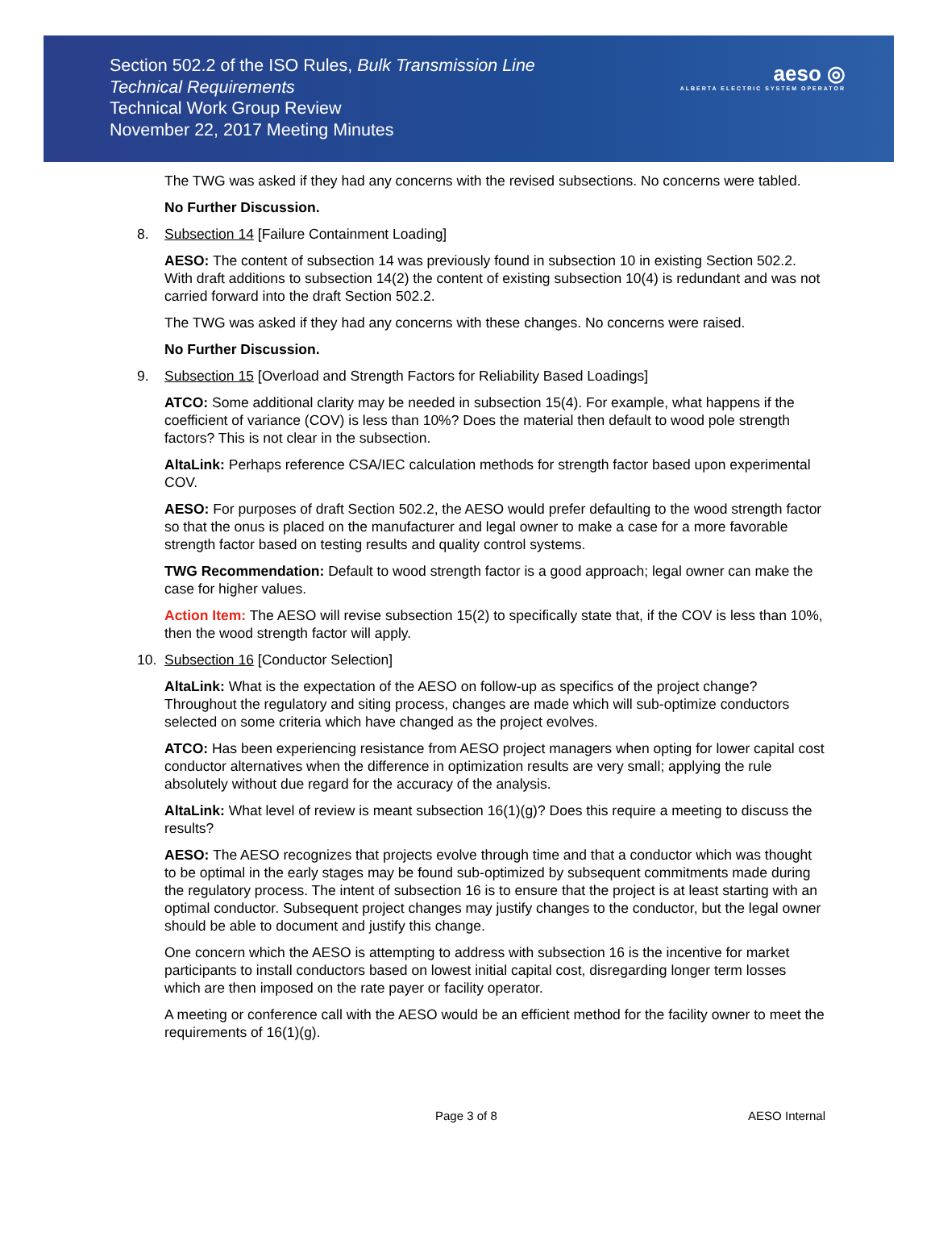Section 502.2 of the ISO Rules, Bulk Transmission Line
Technical Requirements
Technical Work Group Review
November 22, 2017 Meeting Minutes
aeso ◎
ALBERTA ELECTRIC SYSTEM OPERATOR
The TWG was asked if they had any concerns with the revised subsections. No concerns were tabled.
No Further Discussion.
8. Subsection 14 [Failure Containment Loading]
AESO: The content of subsection 14 was previously found in subsection 10 in existing Section 502.2. With draft additions to subsection 14(2) the content of existing subsection 10(4) is redundant and was not carried forward into the draft Section 502.2.
The TWG was asked if they had any concerns with these changes. No concerns were raised.
No Further Discussion.
9. Subsection 15 [Overload and Strength Factors for Reliability Based Loadings]
ATCO: Some additional clarity may be needed in subsection 15(4). For example, what happens if the coefficient of variance (COV) is less than 10%? Does the material then default to wood pole strength factors? This is not clear in the subsection.
AltaLink: Perhaps reference CSA/IEC calculation methods for strength factor based upon experimental COV.
AESO: For purposes of draft Section 502.2, the AESO would prefer defaulting to the wood strength factor so that the onus is placed on the manufacturer and legal owner to make a case for a more favorable strength factor based on testing results and quality control systems.
TWG Recommendation: Default to wood strength factor is a good approach; legal owner can make the case for higher values.
Action Item: The AESO will revise subsection 15(2) to specifically state that, if the COV is less than 10%, then the wood strength factor will apply.
10. Subsection 16 [Conductor Selection]
AltaLink: What is the expectation of the AESO on follow-up as specifics of the project change? Throughout the regulatory and siting process, changes are made which will sub-optimize conductors selected on some criteria which have changed as the project evolves.
ATCO: Has been experiencing resistance from AESO project managers when opting for lower capital cost conductor alternatives when the difference in optimization results are very small; applying the rule absolutely without due regard for the accuracy of the analysis.
AltaLink: What level of review is meant subsection 16(1)(g)? Does this require a meeting to discuss the results?
AESO: The AESO recognizes that projects evolve through time and that a conductor which was thought to be optimal in the early stages may be found sub-optimized by subsequent commitments made during the regulatory process. The intent of subsection 16 is to ensure that the project is at least starting with an optimal conductor. Subsequent project changes may justify changes to the conductor, but the legal owner should be able to document and justify this change.
One concern which the AESO is attempting to address with subsection 16 is the incentive for market participants to install conductors based on lowest initial capital cost, disregarding longer term losses which are then imposed on the rate payer or facility operator.
A meeting or conference call with the AESO would be an efficient method for the facility owner to meet the requirements of 16(1)(g).
Page 3 of 8 AESO Internal